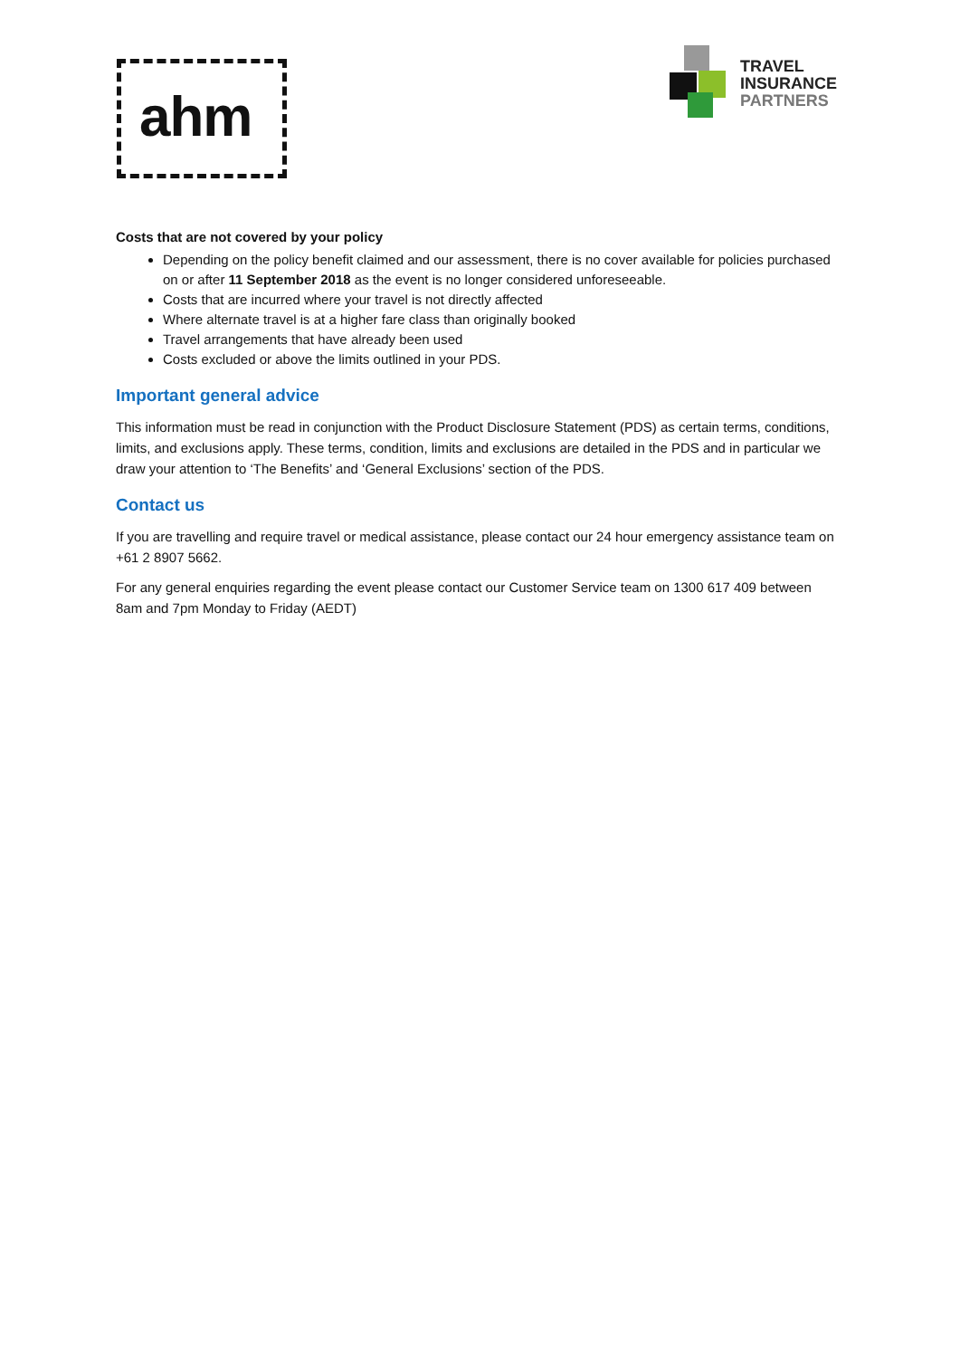ahm
TRAVEL
INSURANCE
PARTNERS
Costs that are not covered by your policy
Depending on the policy benefit claimed and our assessment, there is no cover available for policies purchased on or after 11 September 2018 as the event is no longer considered unforeseeable.
Costs that are incurred where your travel is not directly affected
Where alternate travel is at a higher fare class than originally booked
Travel arrangements that have already been used
Costs excluded or above the limits outlined in your PDS.
Important general advice
This information must be read in conjunction with the Product Disclosure Statement (PDS) as certain terms, conditions, limits, and exclusions apply. These terms, condition, limits and exclusions are detailed in the PDS and in particular we draw your attention to ‘The Benefits’ and ‘General Exclusions’ section of the PDS.
Contact us
If you are travelling and require travel or medical assistance, please contact our 24 hour emergency assistance team on +61 2 8907 5662.
For any general enquiries regarding the event please contact our Customer Service team on 1300 617 409 between 8am and 7pm Monday to Friday (AEDT)